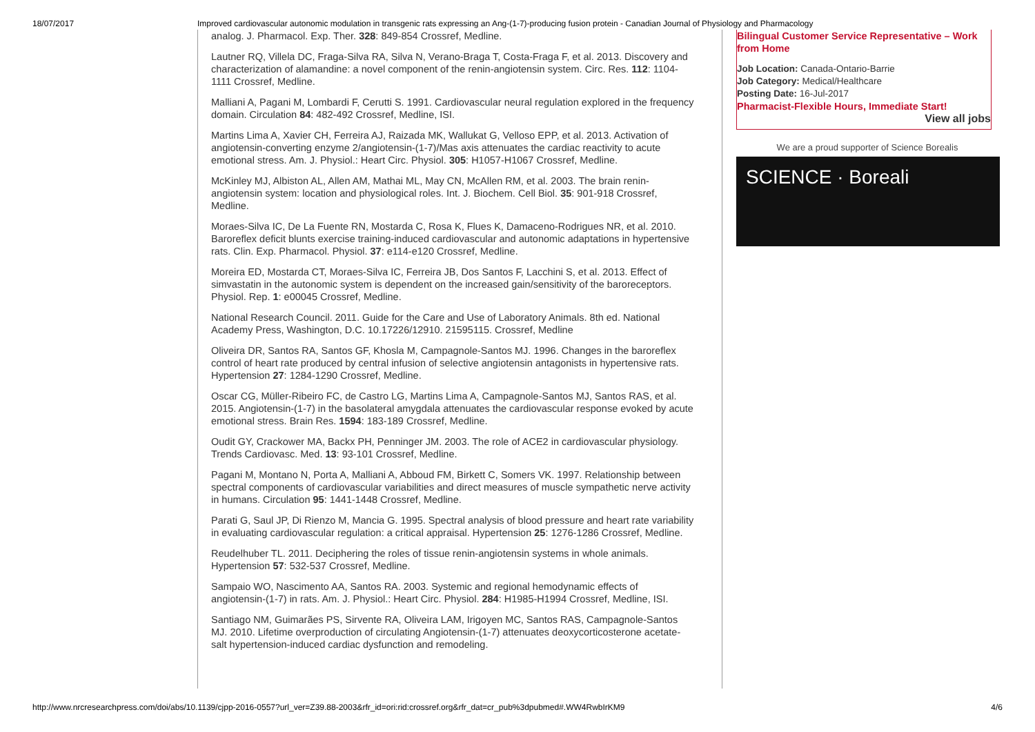18/07/2017 Improved cardiovascular autonomic modulation in transgenic rats expressing an Ang-(1-7)-producing fusion protein - Canadian Journal of Physiology and Pharmacology
analog. J. Pharmacol. Exp. Ther. 328: 849-854 Crossref, Medline.
Lautner RQ, Villela DC, Fraga-Silva RA, Silva N, Verano-Braga T, Costa-Fraga F, et al. 2013. Discovery and characterization of alamandine: a novel component of the renin-angiotensin system. Circ. Res. 112: 1104-1111 Crossref, Medline.
Malliani A, Pagani M, Lombardi F, Cerutti S. 1991. Cardiovascular neural regulation explored in the frequency domain. Circulation 84: 482-492 Crossref, Medline, ISI.
Martins Lima A, Xavier CH, Ferreira AJ, Raizada MK, Wallukat G, Velloso EPP, et al. 2013. Activation of angiotensin-converting enzyme 2/angiotensin-(1-7)/Mas axis attenuates the cardiac reactivity to acute emotional stress. Am. J. Physiol.: Heart Circ. Physiol. 305: H1057-H1067 Crossref, Medline.
McKinley MJ, Albiston AL, Allen AM, Mathai ML, May CN, McAllen RM, et al. 2003. The brain renin-angiotensin system: location and physiological roles. Int. J. Biochem. Cell Biol. 35: 901-918 Crossref, Medline.
Moraes-Silva IC, De La Fuente RN, Mostarda C, Rosa K, Flues K, Damaceno-Rodrigues NR, et al. 2010. Baroreflex deficit blunts exercise training-induced cardiovascular and autonomic adaptations in hypertensive rats. Clin. Exp. Pharmacol. Physiol. 37: e114-e120 Crossref, Medline.
Moreira ED, Mostarda CT, Moraes-Silva IC, Ferreira JB, Dos Santos F, Lacchini S, et al. 2013. Effect of simvastatin in the autonomic system is dependent on the increased gain/sensitivity of the baroreceptors. Physiol. Rep. 1: e00045 Crossref, Medline.
National Research Council. 2011. Guide for the Care and Use of Laboratory Animals. 8th ed. National Academy Press, Washington, D.C. 10.17226/12910. 21595115. Crossref, Medline
Oliveira DR, Santos RA, Santos GF, Khosla M, Campagnole-Santos MJ. 1996. Changes in the baroreflex control of heart rate produced by central infusion of selective angiotensin antagonists in hypertensive rats. Hypertension 27: 1284-1290 Crossref, Medline.
Oscar CG, Müller-Ribeiro FC, de Castro LG, Martins Lima A, Campagnole-Santos MJ, Santos RAS, et al. 2015. Angiotensin-(1-7) in the basolateral amygdala attenuates the cardiovascular response evoked by acute emotional stress. Brain Res. 1594: 183-189 Crossref, Medline.
Oudit GY, Crackower MA, Backx PH, Penninger JM. 2003. The role of ACE2 in cardiovascular physiology. Trends Cardiovasc. Med. 13: 93-101 Crossref, Medline.
Pagani M, Montano N, Porta A, Malliani A, Abboud FM, Birkett C, Somers VK. 1997. Relationship between spectral components of cardiovascular variabilities and direct measures of muscle sympathetic nerve activity in humans. Circulation 95: 1441-1448 Crossref, Medline.
Parati G, Saul JP, Di Rienzo M, Mancia G. 1995. Spectral analysis of blood pressure and heart rate variability in evaluating cardiovascular regulation: a critical appraisal. Hypertension 25: 1276-1286 Crossref, Medline.
Reudelhuber TL. 2011. Deciphering the roles of tissue renin-angiotensin systems in whole animals. Hypertension 57: 532-537 Crossref, Medline.
Sampaio WO, Nascimento AA, Santos RA. 2003. Systemic and regional hemodynamic effects of angiotensin-(1-7) in rats. Am. J. Physiol.: Heart Circ. Physiol. 284: H1985-H1994 Crossref, Medline, ISI.
Santiago NM, Guimarães PS, Sirvente RA, Oliveira LAM, Irigoyen MC, Santos RAS, Campagnole-Santos MJ. 2010. Lifetime overproduction of circulating Angiotensin-(1-7) attenuates deoxycorticosterone acetate-salt hypertension-induced cardiac dysfunction and remodeling.
Bilingual Customer Service Representative – Work from Home
Job Location: Canada-Ontario-Barrie
Job Category: Medical/Healthcare
Posting Date: 16-Jul-2017
Pharmacist-Flexible Hours, Immediate Start!
View all jobs
We are a proud supporter of Science Borealis
SCIENCE · Boreali
http://www.nrcresearchpress.com/doi/abs/10.1139/cjpp-2016-0557?url_ver=Z39.88-2003&rfr_id=ori:rid:crossref.org&rfr_dat=cr_pub%3dpubmed#.WW4RwbIrKM9 4/6